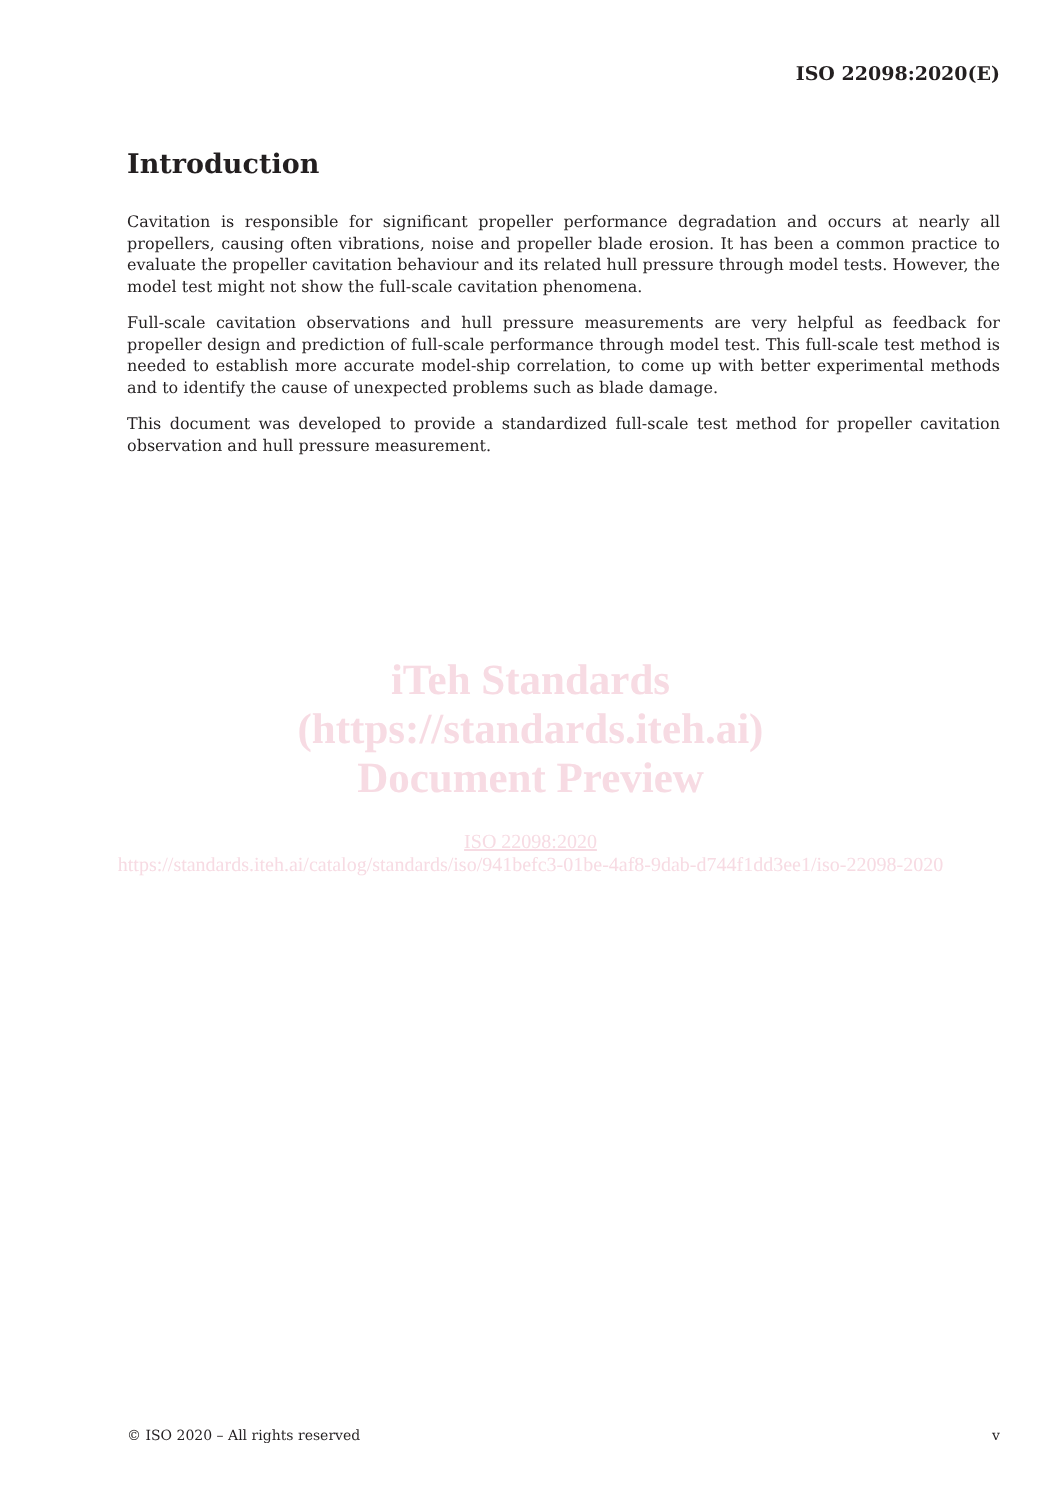ISO 22098:2020(E)
Introduction
Cavitation is responsible for significant propeller performance degradation and occurs at nearly all propellers, causing often vibrations, noise and propeller blade erosion. It has been a common practice to evaluate the propeller cavitation behaviour and its related hull pressure through model tests. However, the model test might not show the full-scale cavitation phenomena.
Full-scale cavitation observations and hull pressure measurements are very helpful as feedback for propeller design and prediction of full-scale performance through model test. This full-scale test method is needed to establish more accurate model-ship correlation, to come up with better experimental methods and to identify the cause of unexpected problems such as blade damage.
This document was developed to provide a standardized full-scale test method for propeller cavitation observation and hull pressure measurement.
iTeh Standards
(https://standards.iteh.ai)
Document Preview
ISO 22098:2020
https://standards.iteh.ai/catalog/standards/iso/941befc3-01be-4af8-9dab-d744f1dd3ee1/iso-22098-2020
© ISO 2020 – All rights reserved v